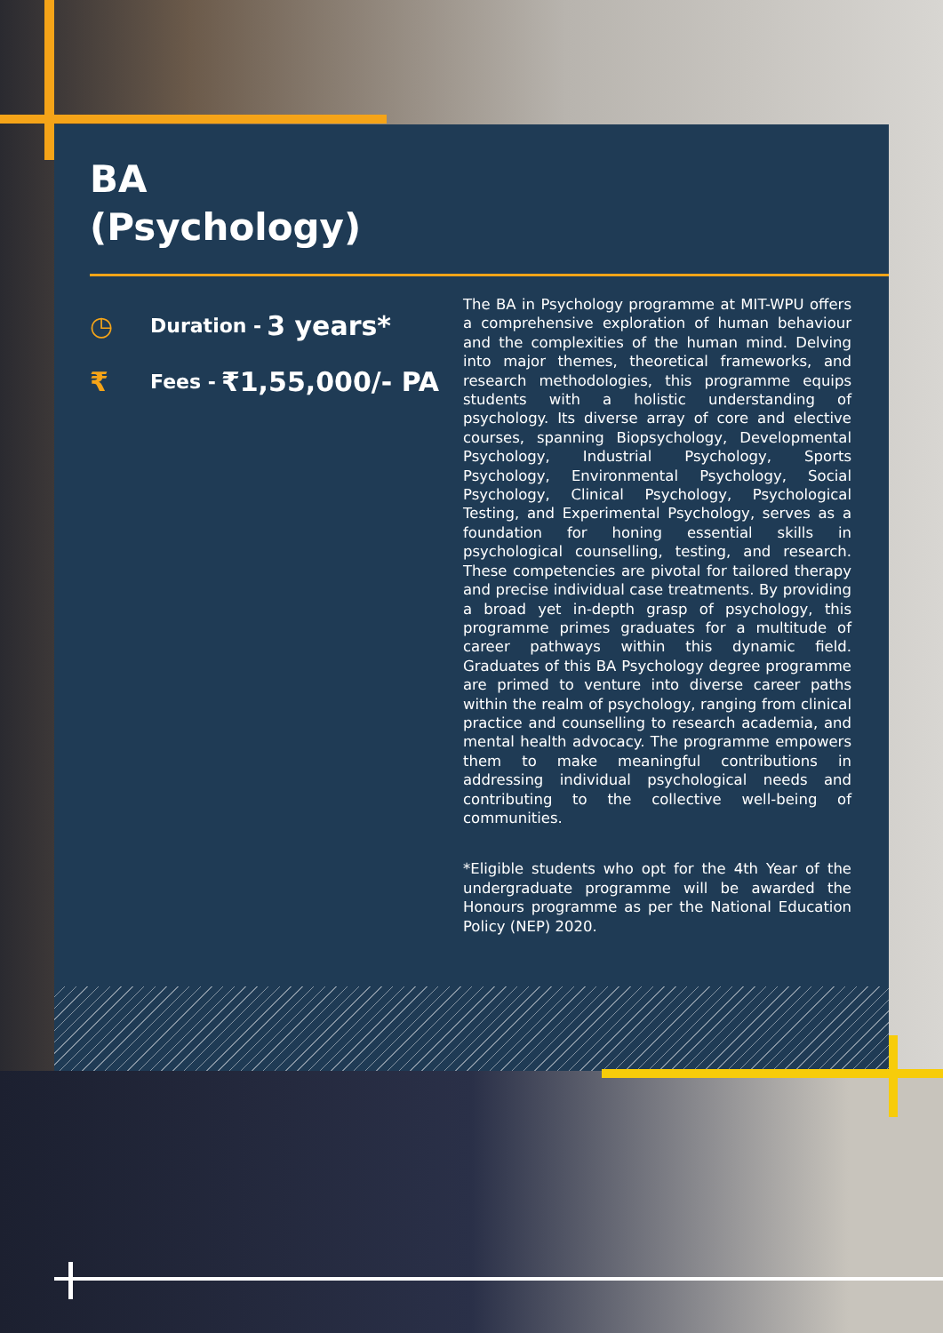BA
(Psychology)
◷ Duration - 3 years*
₹ Fees - ₹1,55,000/- PA
The BA in Psychology programme at MIT-WPU offers a comprehensive exploration of human behaviour and the complexities of the human mind. Delving into major themes, theoretical frameworks, and research methodologies, this programme equips students with a holistic understanding of psychology. Its diverse array of core and elective courses, spanning Biopsychology, Developmental Psychology, Industrial Psychology, Sports Psychology, Environmental Psychology, Social Psychology, Clinical Psychology, Psychological Testing, and Experimental Psychology, serves as a foundation for honing essential skills in psychological counselling, testing, and research. These competencies are pivotal for tailored therapy and precise individual case treatments. By providing a broad yet in-depth grasp of psychology, this programme primes graduates for a multitude of career pathways within this dynamic field. Graduates of this BA Psychology degree programme are primed to venture into diverse career paths within the realm of psychology, ranging from clinical practice and counselling to research academia, and mental health advocacy. The programme empowers them to make meaningful contributions in addressing individual psychological needs and contributing to the collective well-being of communities.
*Eligible students who opt for the 4th Year of the undergraduate programme will be awarded the Honours programme as per the National Education Policy (NEP) 2020.